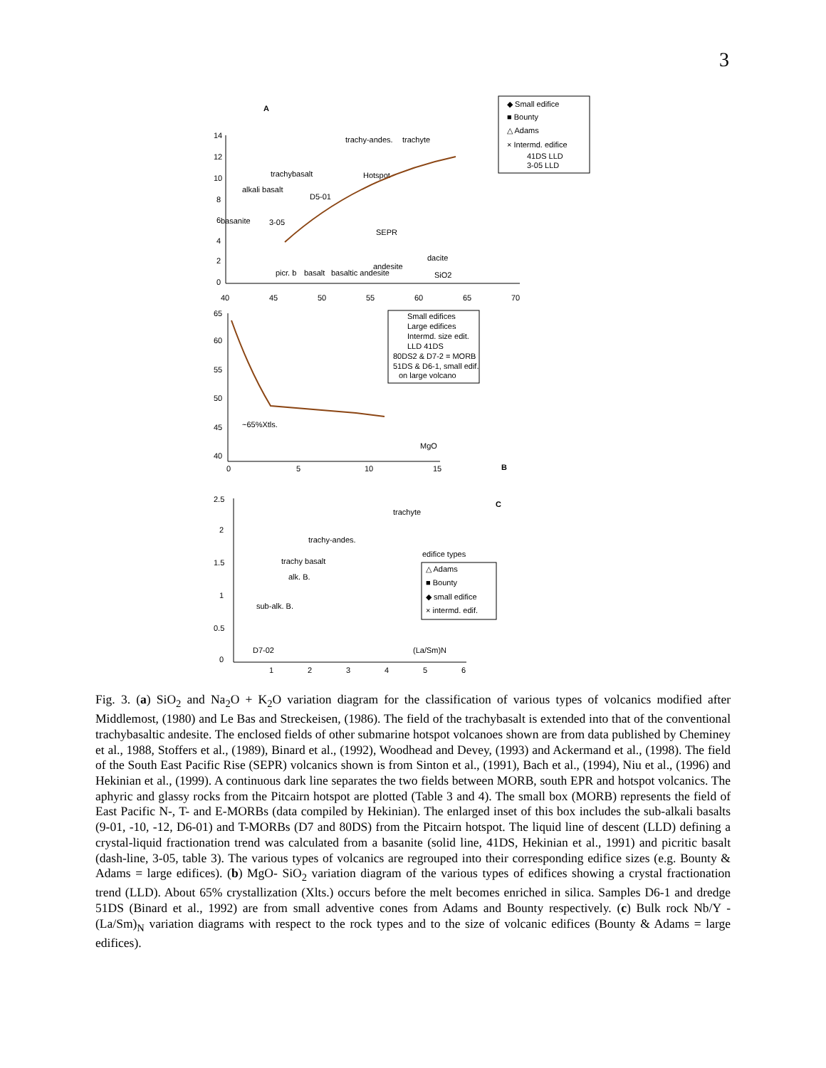3
A
14
12
10
8
6
4
2
0
40
45
50
55
60
65
70
alkali basalt
trachybasalt
trachy-andes.
trachyte
Hotspot
SEPR
dacite
andesite
picr. b
basalt
basaltic andesite
SiO2
3-05
D5-01
basanite
◆ Small edifice
■ Bounty
△ Adams
× Intermd. edifice
41DS LLD
3-05 LLD
B
65
60
55
50
45
40
0
5
10
15
MgO
~65%Xtls.
Small edifices
Large edifices
Intermd. size edit.
LLD 41DS
80DS2 & D7-2 = MORB
51DS & D6-1, small edif.
on large volcano
C
2.5
2
1.5
1
0.5
0
1
2
3
4
5
6
trachyte
trachy-andes.
trachy basalt
alk. B.
sub-alk. B.
D7-02
(La/Sm)N
edifice types
△ Adams
■ Bounty
◆ small edifice
× intermd. edif.
Fig. 3. (a) SiO<sub>2</sub> and Na<sub>2</sub>O + K<sub>2</sub>O variation diagram for the classification of various types of volcanics modified after Middlemost, (1980) and Le Bas and Streckeisen, (1986). The field of the trachybasalt is extended into that of the conventional trachybasaltic andesite. The enclosed fields of other submarine hotspot volcanoes shown are from data published by Cheminey et al., 1988, Stoffers et al., (1989), Binard et al., (1992), Woodhead and Devey, (1993) and Ackermand et al., (1998). The field of the South East Pacific Rise (SEPR) volcanics shown is from Sinton et al., (1991), Bach et al., (1994), Niu et al., (1996) and Hekinian et al., (1999). A continuous dark line separates the two fields between MORB, south EPR and hotspot volcanics. The aphyric and glassy rocks from the Pitcairn hotspot are plotted (Table 3 and 4). The small box (MORB) represents the field of East Pacific N-, T- and E-MORBs (data compiled by Hekinian). The enlarged inset of this box includes the sub-alkali basalts (9-01, -10, -12, D6-01) and T-MORBs (D7 and 80DS) from the Pitcairn hotspot. The liquid line of descent (LLD) defining a crystal-liquid fractionation trend was calculated from a basanite (solid line, 41DS, Hekinian et al., 1991) and picritic basalt (dash-line, 3-05, table 3). The various types of volcanics are regrouped into their corresponding edifice sizes (e.g. Bounty & Adams = large edifices). (b) MgO- SiO<sub>2</sub> variation diagram of the various types of edifices showing a crystal fractionation trend (LLD). About 65% crystallization (Xlts.) occurs before the melt becomes enriched in silica. Samples D6-1 and dredge 51DS (Binard et al., 1992) are from small adventive cones from Adams and Bounty respectively. (c) Bulk rock Nb/Y - (La/Sm)<sub>N</sub> variation diagrams with respect to the rock types and to the size of volcanic edifices (Bounty & Adams = large edifices).